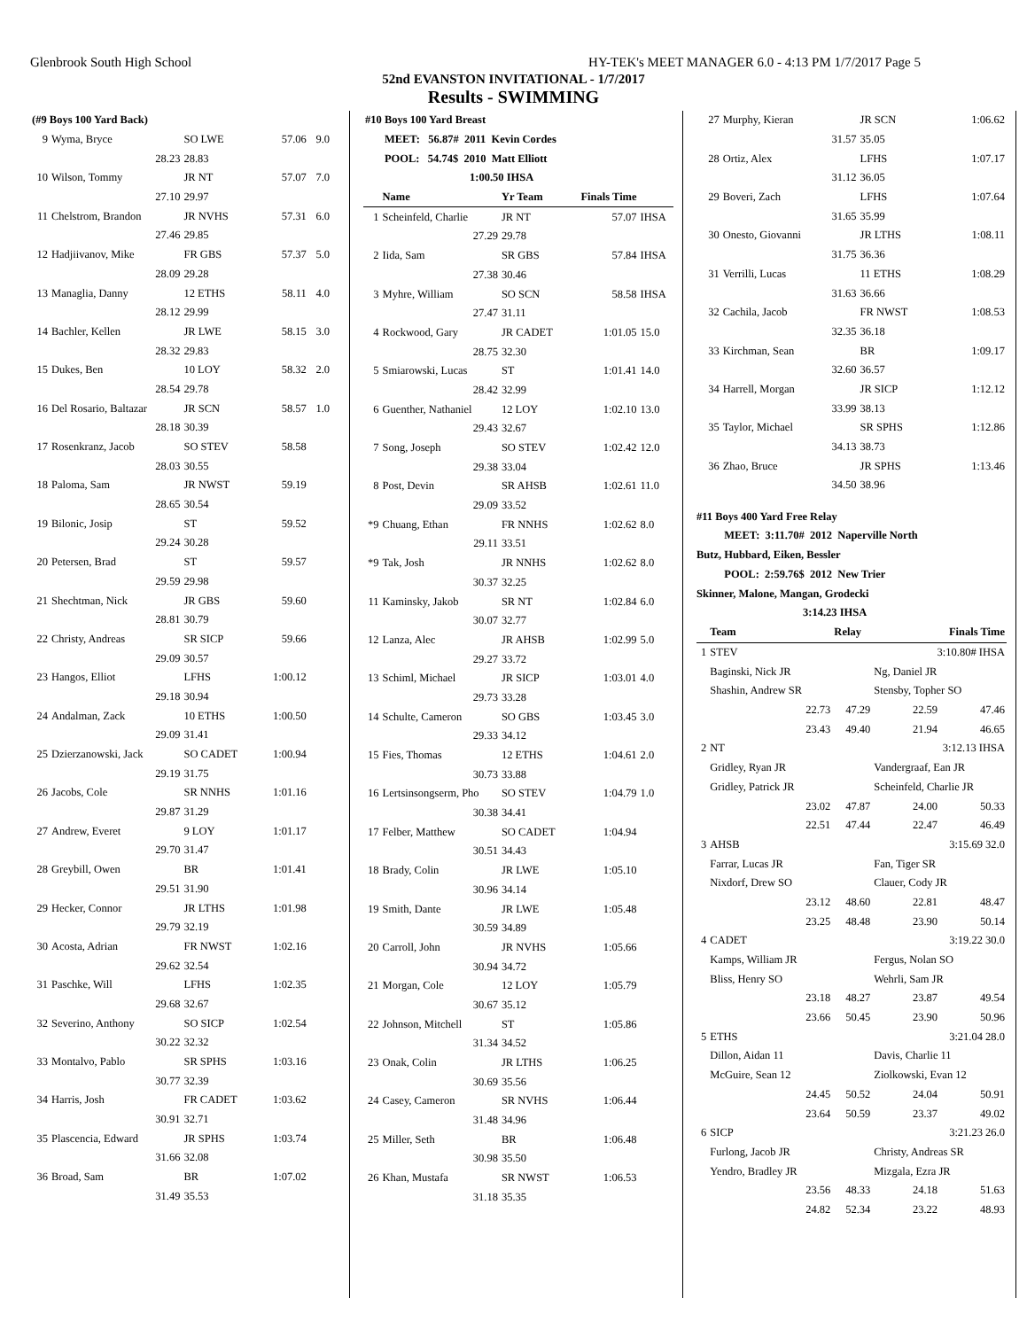Glenbrook South High School HY-TEK's MEET MANAGER 6.0 - 4:13 PM 1/7/2017 Page 5
52nd EVANSTON INVITATIONAL - 1/7/2017
Results - SWIMMING
| (#9 Boys 100 Yard Back) | | | | |
| 9 | Wyma, Bryce | SO LWE | 57.06 | 9.0 |
| | 28.23 | 28.83 | | |
| 10 | Wilson, Tommy | JR NT | 57.07 | 7.0 |
| | 27.10 | 29.97 | | |
| 11 | Chelstrom, Brandon | JR NVHS | 57.31 | 6.0 |
| | 27.46 | 29.85 | | |
| 12 | Hadjiivanov, Mike | FR GBS | 57.37 | 5.0 |
| | 28.09 | 29.28 | | |
| 13 | Managlia, Danny | 12 ETHS | 58.11 | 4.0 |
| | 28.12 | 29.99 | | |
| 14 | Bachler, Kellen | JR LWE | 58.15 | 3.0 |
| | 28.32 | 29.83 | | |
| 15 | Dukes, Ben | 10 LOY | 58.32 | 2.0 |
| | 28.54 | 29.78 | | |
| 16 | Del Rosario, Baltazar | JR SCN | 58.57 | 1.0 |
| | 28.18 | 30.39 | | |
| 17 | Rosenkranz, Jacob | SO STEV | 58.58 | |
| | 28.03 | 30.55 | | |
| 18 | Paloma, Sam | JR NWST | 59.19 | |
| | 28.65 | 30.54 | | |
| 19 | Bilonic, Josip | ST | 59.52 | |
| | 29.24 | 30.28 | | |
| 20 | Petersen, Brad | ST | 59.57 | |
| | 29.59 | 29.98 | | |
| 21 | Shechtman, Nick | JR GBS | 59.60 | |
| | 28.81 | 30.79 | | |
| 22 | Christy, Andreas | SR SICP | 59.66 | |
| | 29.09 | 30.57 | | |
| 23 | Hangos, Elliot | LFHS | 1:00.12 | |
| | 29.18 | 30.94 | | |
| 24 | Andalman, Zack | 10 ETHS | 1:00.50 | |
| | 29.09 | 31.41 | | |
| 25 | Dzierzanowski, Jack | SO CADET | 1:00.94 | |
| | 29.19 | 31.75 | | |
| 26 | Jacobs, Cole | SR NNHS | 1:01.16 | |
| | 29.87 | 31.29 | | |
| 27 | Andrew, Everet | 9 LOY | 1:01.17 | |
| | 29.70 | 31.47 | | |
| 28 | Greybill, Owen | BR | 1:01.41 | |
| | 29.51 | 31.90 | | |
| 29 | Hecker, Connor | JR LTHS | 1:01.98 | |
| | 29.79 | 32.19 | | |
| 30 | Acosta, Adrian | FR NWST | 1:02.16 | |
| | 29.62 | 32.54 | | |
| 31 | Paschke, Will | LFHS | 1:02.35 | |
| | 29.68 | 32.67 | | |
| 32 | Severino, Anthony | SO SICP | 1:02.54 | |
| | 30.22 | 32.32 | | |
| 33 | Montalvo, Pablo | SR SPHS | 1:03.16 | |
| | 30.77 | 32.39 | | |
| 34 | Harris, Josh | FR CADET | 1:03.62 | |
| | 30.91 | 32.71 | | |
| 35 | Plascencia, Edward | JR SPHS | 1:03.74 | |
| | 31.66 | 32.08 | | |
| 36 | Broad, Sam | BR | 1:07.02 | |
| | 31.49 | 35.53 | | |
| #10 Boys 100 Yard Breast | | | | |
| MEET: 56.87# 2011 Kevin Cordes | | | | |
| POOL: 54.74$ 2010 Matt Elliott | | | | |
| 1:00.50 IHSA | | | | |
| | Name | Yr Team | Finals Time | |
| 1 | Scheinfeld, Charlie | JR NT | 57.07 | IHSA |
| | 27.29 | 29.78 | | |
| 2 | Iida, Sam | SR GBS | 57.84 | IHSA |
| | 27.38 | 30.46 | | |
| 3 | Myhre, William | SO SCN | 58.58 | IHSA |
| | 27.47 | 31.11 | | |
| 4 | Rockwood, Gary | JR CADET | 1:01.05 | 15.0 |
| | 28.75 | 32.30 | | |
| 5 | Smiarowski, Lucas | ST | 1:01.41 | 14.0 |
| | 28.42 | 32.99 | | |
| 6 | Guenther, Nathaniel | 12 LOY | 1:02.10 | 13.0 |
| | 29.43 | 32.67 | | |
| 7 | Song, Joseph | SO STEV | 1:02.42 | 12.0 |
| | 29.38 | 33.04 | | |
| 8 | Post, Devin | SR AHSB | 1:02.61 | 11.0 |
| | 29.09 | 33.52 | | |
| *9 | Chuang, Ethan | FR NNHS | 1:02.62 | 8.0 |
| | 29.11 | 33.51 | | |
| *9 | Tak, Josh | JR NNHS | 1:02.62 | 8.0 |
| | 30.37 | 32.25 | | |
| 11 | Kaminsky, Jakob | SR NT | 1:02.84 | 6.0 |
| | 30.07 | 32.77 | | |
| 12 | Lanza, Alec | JR AHSB | 1:02.99 | 5.0 |
| | 29.27 | 33.72 | | |
| 13 | Schiml, Michael | JR SICP | 1:03.01 | 4.0 |
| | 29.73 | 33.28 | | |
| 14 | Schulte, Cameron | SO GBS | 1:03.45 | 3.0 |
| | 29.33 | 34.12 | | |
| 15 | Fies, Thomas | 12 ETHS | 1:04.61 | 2.0 |
| | 30.73 | 33.88 | | |
| 16 | Lertsinsongserm, Pho | SO STEV | 1:04.79 | 1.0 |
| | 30.38 | 34.41 | | |
| 17 | Felber, Matthew | SO CADET | 1:04.94 | |
| | 30.51 | 34.43 | | |
| 18 | Brady, Colin | JR LWE | 1:05.10 | |
| | 30.96 | 34.14 | | |
| 19 | Smith, Dante | JR LWE | 1:05.48 | |
| | 30.59 | 34.89 | | |
| 20 | Carroll, John | JR NVHS | 1:05.66 | |
| | 30.94 | 34.72 | | |
| 21 | Morgan, Cole | 12 LOY | 1:05.79 | |
| | 30.67 | 35.12 | | |
| 22 | Johnson, Mitchell | ST | 1:05.86 | |
| | 31.34 | 34.52 | | |
| 23 | Onak, Colin | JR LTHS | 1:06.25 | |
| | 30.69 | 35.56 | | |
| 24 | Casey, Cameron | SR NVHS | 1:06.44 | |
| | 31.48 | 34.96 | | |
| 25 | Miller, Seth | BR | 1:06.48 | |
| | 30.98 | 35.50 | | |
| 26 | Khan, Mustafa | SR NWST | 1:06.53 | |
| | 31.18 | 35.35 | | |
| 27 | Murphy, Kieran | JR SCN | 1:06.62 |
| | 31.57 | 35.05 | |
| 28 | Ortiz, Alex | LFHS | 1:07.17 |
| | 31.12 | 36.05 | |
| 29 | Boveri, Zach | LFHS | 1:07.64 |
| | 31.65 | 35.99 | |
| 30 | Onesto, Giovanni | JR LTHS | 1:08.11 |
| | 31.75 | 36.36 | |
| 31 | Verrilli, Lucas | 11 ETHS | 1:08.29 |
| | 31.63 | 36.66 | |
| 32 | Cachila, Jacob | FR NWST | 1:08.53 |
| | 32.35 | 36.18 | |
| 33 | Kirchman, Sean | BR | 1:09.17 |
| | 32.60 | 36.57 | |
| 34 | Harrell, Morgan | JR SICP | 1:12.12 |
| | 33.99 | 38.13 | |
| 35 | Taylor, Michael | SR SPHS | 1:12.86 |
| | 34.13 | 38.73 | |
| 36 | Zhao, Bruce | JR SPHS | 1:13.46 |
| | 34.50 | 38.96 | |
#11 Boys 400 Yard Free Relay
MEET: 3:11.70# 2012 Naperville North
Butz, Hubbard, Eiken, Bessler
POOL: 2:59.76$ 2012 New Trier
Skinner, Malone, Mangan, Grodecki
3:14.23 IHSA
| | Team | Relay | Finals Time | |
| --- | --- | --- | --- | --- |
| 1 | STEV | | 3:10.80# IHSA | |
| | Baginski, Nick JR | | Ng, Daniel JR | |
| | Shashin, Andrew SR | | Stensby, Topher SO | |
| | 22.73 | 47.29 | 22.59 | 47.46 |
| | 23.43 | 49.40 | 21.94 | 46.65 |
| 2 | NT | | 3:12.13 IHSA | |
| | Gridley, Ryan JR | | Vandergraaf, Ean JR | |
| | Gridley, Patrick JR | | Scheinfeld, Charlie JR | |
| | 23.02 | 47.87 | 24.00 | 50.33 |
| | 22.51 | 47.44 | 22.47 | 46.49 |
| 3 | AHSB | | 3:15.69 32.0 | |
| | Farrar, Lucas JR | | Fan, Tiger SR | |
| | Nixdorf, Drew SO | | Clauer, Cody JR | |
| | 23.12 | 48.60 | 22.81 | 48.47 |
| | 23.25 | 48.48 | 23.90 | 50.14 |
| 4 | CADET | | 3:19.22 30.0 | |
| | Kamps, William JR | | Fergus, Nolan SO | |
| | Bliss, Henry SO | | Wehrli, Sam JR | |
| | 23.18 | 48.27 | 23.87 | 49.54 |
| | 23.66 | 50.45 | 23.90 | 50.96 |
| 5 | ETHS | | 3:21.04 28.0 | |
| | Dillon, Aidan 11 | | Davis, Charlie 11 | |
| | McGuire, Sean 12 | | Ziolkowski, Evan 12 | |
| | 24.45 | 50.52 | 24.04 | 50.91 |
| | 23.64 | 50.59 | 23.37 | 49.02 |
| 6 | SICP | | 3:21.23 26.0 | |
| | Furlong, Jacob JR | | Christy, Andreas SR | |
| | Yendro, Bradley JR | | Mizgala, Ezra JR | |
| | 23.56 | 48.33 | 24.18 | 51.63 |
| | 24.82 | 52.34 | 23.22 | 48.93 |